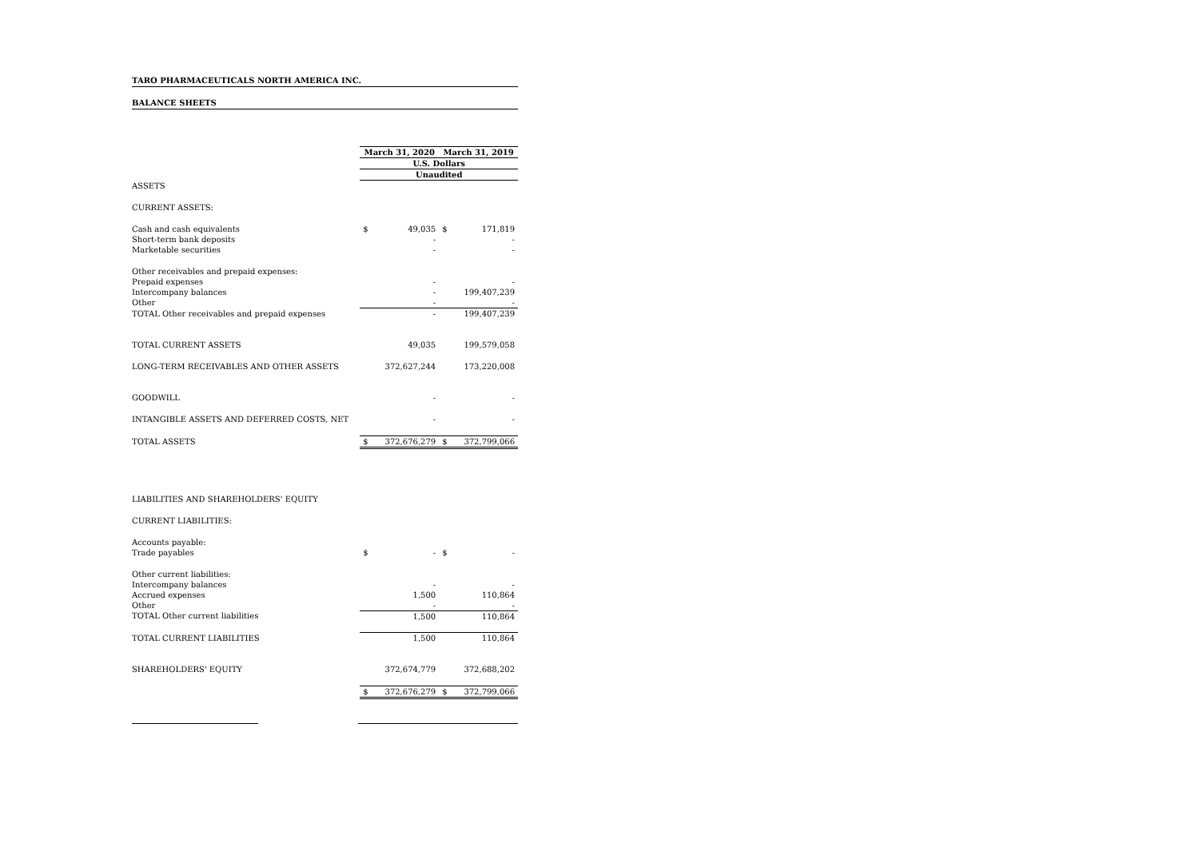TARO PHARMACEUTICALS NORTH AMERICA INC.
BALANCE SHEETS
| | March 31, 2020 | | March 31, 2019 | |
| | U.S. Dollars | | | |
| | Unaudited | | | |
| ASSETS | | | | |
| CURRENT ASSETS: | | | | |
| Cash and cash equivalents | $ | 49,035 | $ | 171,819 |
| Short-term bank deposits | | - | | - |
| Marketable securities | | - | | - |
| Other receivables and prepaid expenses: | | | | |
| Prepaid expenses | | - | | - |
| Intercompany balances | | - | | 199,407,239 |
| Other | | - | | - |
| TOTAL Other receivables and prepaid expenses | | - | | 199,407,239 |
| TOTAL CURRENT ASSETS | | 49,035 | | 199,579,058 |
| LONG-TERM RECEIVABLES AND OTHER ASSETS | | 372,627,244 | | 173,220,008 |
| GOODWILL | | - | | - |
| INTANGIBLE ASSETS AND DEFERRED COSTS, NET | | - | | - |
| TOTAL ASSETS | $ | 372,676,279 | $ | 372,799,066 |
| LIABILITIES AND SHAREHOLDERS' EQUITY | | | | |
| CURRENT LIABILITIES: | | | | |
| Accounts payable: | | | | |
| Trade payables | $ | - | $ | - |
| Other current liabilities: | | | | |
| Intercompany balances | | - | | - |
| Accrued expenses | | 1,500 | | 110,864 |
| Other | | - | | - |
| TOTAL Other current liabilities | | 1,500 | | 110,864 |
| TOTAL CURRENT LIABILITIES | | 1,500 | | 110,864 |
| SHAREHOLDERS' EQUITY | | 372,674,779 | | 372,688,202 |
| | $ | 372,676,279 | $ | 372,799,066 |